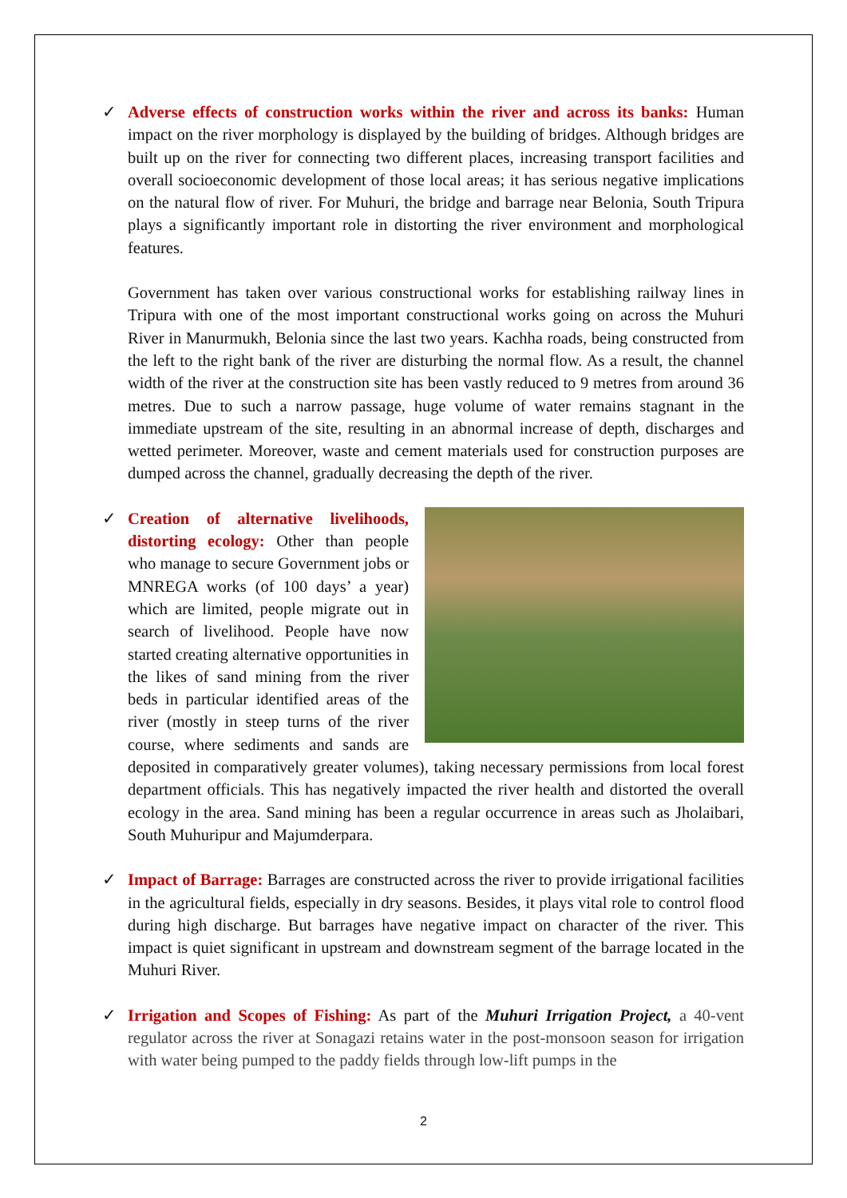✓ Adverse effects of construction works within the river and across its banks: Human impact on the river morphology is displayed by the building of bridges. Although bridges are built up on the river for connecting two different places, increasing transport facilities and overall socioeconomic development of those local areas; it has serious negative implications on the natural flow of river. For Muhuri, the bridge and barrage near Belonia, South Tripura plays a significantly important role in distorting the river environment and morphological features.
Government has taken over various constructional works for establishing railway lines in Tripura with one of the most important constructional works going on across the Muhuri River in Manurmukh, Belonia since the last two years. Kachha roads, being constructed from the left to the right bank of the river are disturbing the normal flow. As a result, the channel width of the river at the construction site has been vastly reduced to 9 metres from around 36 metres. Due to such a narrow passage, huge volume of water remains stagnant in the immediate upstream of the site, resulting in an abnormal increase of depth, discharges and wetted perimeter. Moreover, waste and cement materials used for construction purposes are dumped across the channel, gradually decreasing the depth of the river.
✓
Creation of alternative livelihoods, distorting ecology: Other than people who manage to secure Government jobs or MNREGA works (of 100 days’ a year) which are limited, people migrate out in search of livelihood. People have now started creating alternative opportunities in the likes of sand mining from the river beds in particular identified areas of the river (mostly in steep turns of the river course, where sediments and sands are deposited in comparatively greater volumes), taking necessary permissions from local forest department officials. This has negatively impacted the river health and distorted the overall ecology in the area. Sand mining has been a regular occurrence in areas such as Jholaibari, South Muhuripur and Majumderpara.
✓ Impact of Barrage: Barrages are constructed across the river to provide irrigational facilities in the agricultural fields, especially in dry seasons. Besides, it plays vital role to control flood during high discharge. But barrages have negative impact on character of the river. This impact is quiet significant in upstream and downstream segment of the barrage located in the Muhuri River.
✓ Irrigation and Scopes of Fishing: As part of the Muhuri Irrigation Project, a 40-vent regulator across the river at Sonagazi retains water in the post-monsoon season for irrigation with water being pumped to the paddy fields through low-lift pumps in the
2